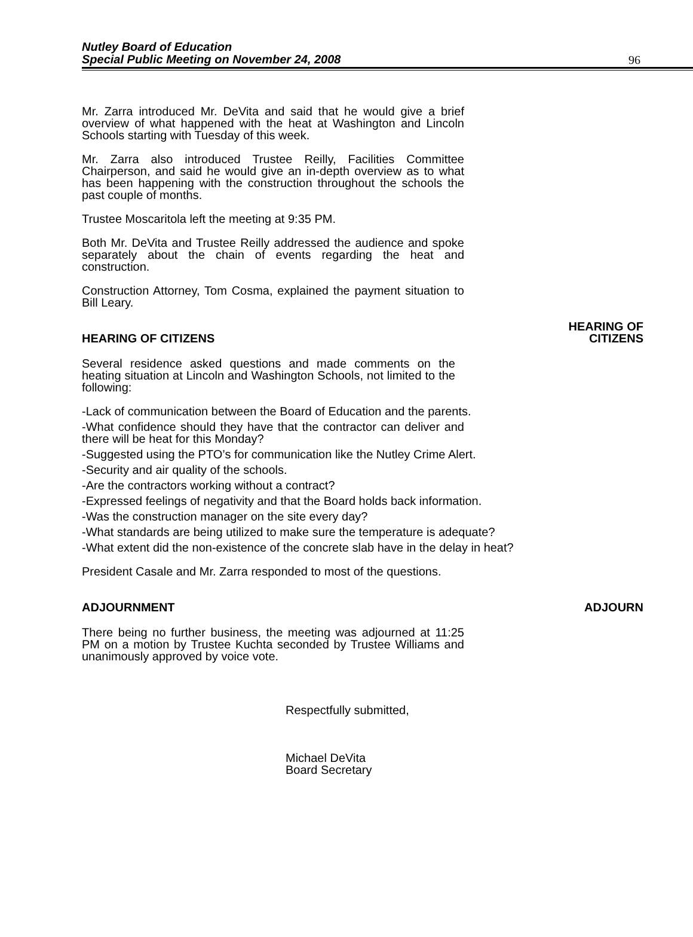Nutley Board of Education
Special Public Meeting on November 24, 2008
96
Mr. Zarra introduced Mr. DeVita and said that he would give a brief overview of what happened with the heat at Washington and Lincoln Schools starting with Tuesday of this week.
Mr. Zarra also introduced Trustee Reilly, Facilities Committee Chairperson, and said he would give an in-depth overview as to what has been happening with the construction throughout the schools the past couple of months.
Trustee Moscaritola left the meeting at 9:35 PM.
Both Mr. DeVita and Trustee Reilly addressed the audience and spoke separately about the chain of events regarding the heat and construction.
Construction Attorney, Tom Cosma, explained the payment situation to Bill Leary.
HEARING OF CITIZENS
HEARING OF
CITIZENS
Several residence asked questions and made comments on the heating situation at Lincoln and Washington Schools, not limited to the following:
-Lack of communication between the Board of Education and the parents.
-What confidence should they have that the contractor can deliver and there will be heat for this Monday?
-Suggested using the PTO’s for communication like the Nutley Crime Alert.
-Security and air quality of the schools.
-Are the contractors working without a contract?
-Expressed feelings of negativity and that the Board holds back information.
-Was the construction manager on the site every day?
-What standards are being utilized to make sure the temperature is adequate?
-What extent did the non-existence of the concrete slab have in the delay in heat?
President Casale and Mr. Zarra responded to most of the questions.
ADJOURNMENT
ADJOURN
There being no further business, the meeting was adjourned at 11:25 PM on a motion by Trustee Kuchta seconded by Trustee Williams and unanimously approved by voice vote.
Respectfully submitted,
Michael DeVita
Board Secretary